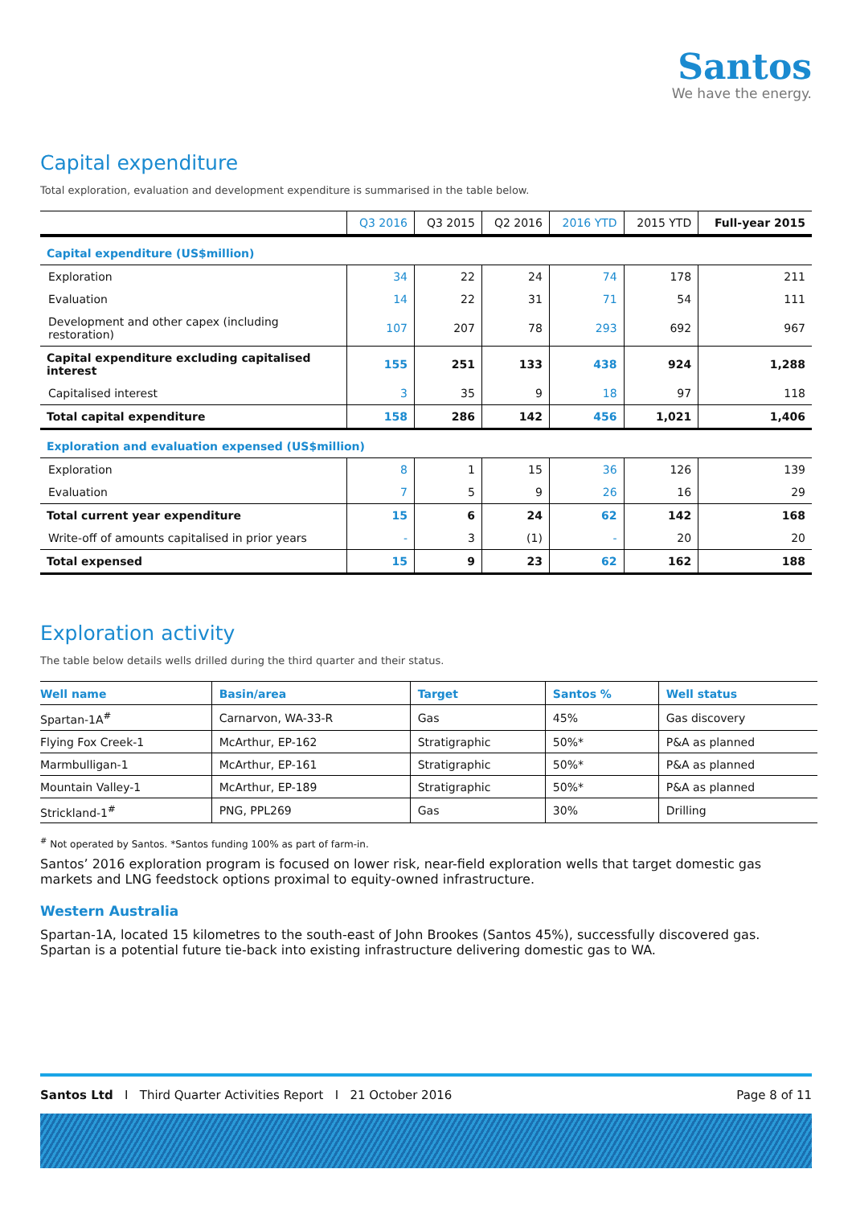Santos
We have the energy.
Capital expenditure
Total exploration, evaluation and development expenditure is summarised in the table below.
| | Q3 2016 | Q3 2015 | Q2 2016 | 2016 YTD | 2015 YTD | Full-year 2015 |
| --- | --- | --- | --- | --- | --- | --- |
| Capital expenditure (US$million) | | | | | | |
| Exploration | 34 | 22 | 24 | 74 | 178 | 211 |
| Evaluation | 14 | 22 | 31 | 71 | 54 | 111 |
| Development and other capex (including restoration) | 107 | 207 | 78 | 293 | 692 | 967 |
| Capital expenditure excluding capitalised interest | 155 | 251 | 133 | 438 | 924 | 1,288 |
| Capitalised interest | 3 | 35 | 9 | 18 | 97 | 118 |
| Total capital expenditure | 158 | 286 | 142 | 456 | 1,021 | 1,406 |
| Exploration and evaluation expensed (US$million) | | | | | | |
| Exploration | 8 | 1 | 15 | 36 | 126 | 139 |
| Evaluation | 7 | 5 | 9 | 26 | 16 | 29 |
| Total current year expenditure | 15 | 6 | 24 | 62 | 142 | 168 |
| Write-off of amounts capitalised in prior years | - | 3 | (1) | - | 20 | 20 |
| Total expensed | 15 | 9 | 23 | 62 | 162 | 188 |
Exploration activity
The table below details wells drilled during the third quarter and their status.
| Well name | Basin/area | Target | Santos % | Well status |
| --- | --- | --- | --- | --- |
| Spartan-1A<sup>#</sup> | Carnarvon, WA-33-R | Gas | 45% | Gas discovery |
| Flying Fox Creek-1 | McArthur, EP-162 | Stratigraphic | 50%* | P&A as planned |
| Marmbulligan-1 | McArthur, EP-161 | Stratigraphic | 50%* | P&A as planned |
| Mountain Valley-1 | McArthur, EP-189 | Stratigraphic | 50%* | P&A as planned |
| Strickland-1<sup>#</sup> | PNG, PPL269 | Gas | 30% | Drilling |
<sup>#</sup> Not operated by Santos. *Santos funding 100% as part of farm-in.
Santos’ 2016 exploration program is focused on lower risk, near-field exploration wells that target domestic gas markets and LNG feedstock options proximal to equity-owned infrastructure.
Western Australia
Spartan-1A, located 15 kilometres to the south-east of John Brookes (Santos 45%), successfully discovered gas. Spartan is a potential future tie-back into existing infrastructure delivering domestic gas to WA.
Santos Ltd I Third Quarter Activities Report I 21 October 2016 Page 8 of 11